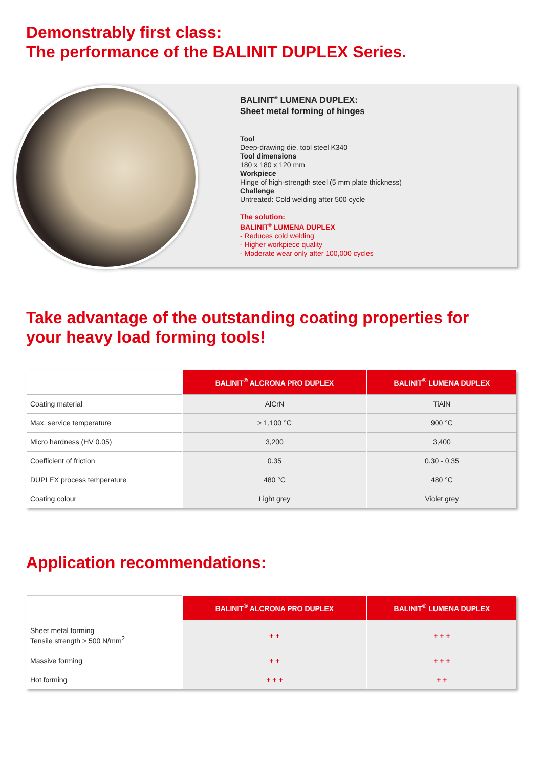Demonstrably first class:
The performance of the BALINIT DUPLEX Series.
BALINIT<sup>®</sup> LUMENA DUPLEX:
Sheet metal forming of hinges
Tool
Deep-drawing die, tool steel K340
Tool dimensions
180 x 180 x 120 mm
Workpiece
Hinge of high-strength steel (5 mm plate thickness)
Challenge
Untreated: Cold welding after 500 cycle
The solution:
BALINIT<sup>®</sup> LUMENA DUPLEX
- Reduces cold welding
- Higher workpiece quality
- Moderate wear only after 100,000 cycles
Take advantage of the outstanding coating properties for
your heavy load forming tools!
| | BALINIT<sup>®</sup> ALCRONA PRO DUPLEX | BALINIT<sup>®</sup> LUMENA DUPLEX |
| --- | --- | --- |
| Coating material | AlCrN | TiAlN |
| Max. service temperature | > 1,100 °C | 900 °C |
| Micro hardness (HV 0.05) | 3,200 | 3,400 |
| Coefficient of friction | 0.35 | 0.30 - 0.35 |
| DUPLEX process temperature | 480 °C | 480 °C |
| Coating colour | Light grey | Violet grey |
Application recommendations:
| | BALINIT<sup>®</sup> ALCRONA PRO DUPLEX | BALINIT<sup>®</sup> LUMENA DUPLEX |
| --- | --- | --- |
| Sheet metal forming Tensile strength > 500 N/mm<sup>2</sup> | + + | + + + |
| Massive forming | + + | + + + |
| Hot forming | + + + | + + |